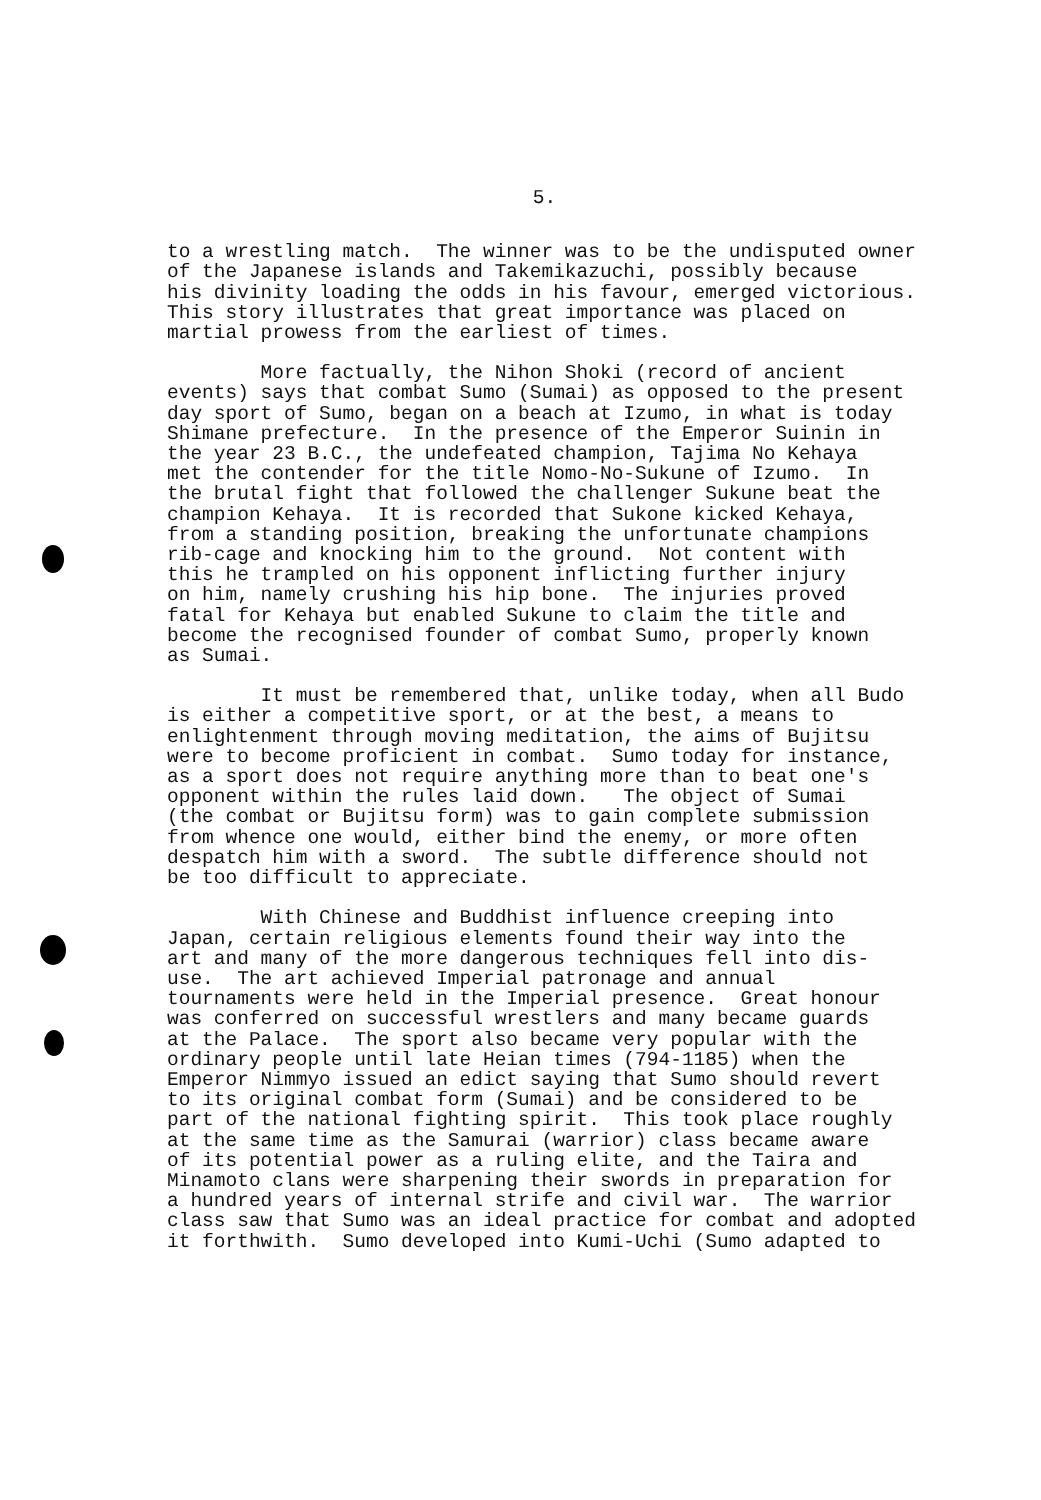5.
to a wrestling match. The winner was to be the undisputed owner of the Japanese islands and Takemikazuchi, possibly because his divinity loading the odds in his favour, emerged victorious. This story illustrates that great importance was placed on martial prowess from the earliest of times.
More factually, the Nihon Shoki (record of ancient events) says that combat Sumo (Sumai) as opposed to the present day sport of Sumo, began on a beach at Izumo, in what is today Shimane prefecture. In the presence of the Emperor Suinin in the year 23 B.C., the undefeated champion, Tajima No Kehaya met the contender for the title Nomo-No-Sukune of Izumo. In the brutal fight that followed the challenger Sukune beat the champion Kehaya. It is recorded that Sukone kicked Kehaya, from a standing position, breaking the unfortunate champions rib-cage and knocking him to the ground. Not content with this he trampled on his opponent inflicting further injury on him, namely crushing his hip bone. The injuries proved fatal for Kehaya but enabled Sukune to claim the title and become the recognised founder of combat Sumo, properly known as Sumai.
It must be remembered that, unlike today, when all Budo is either a competitive sport, or at the best, a means to enlightenment through moving meditation, the aims of Bujitsu were to become proficient in combat. Sumo today for instance, as a sport does not require anything more than to beat one's opponent within the rules laid down. The object of Sumai (the combat or Bujitsu form) was to gain complete submission from whence one would, either bind the enemy, or more often despatch him with a sword. The subtle difference should not be too difficult to appreciate.
With Chinese and Buddhist influence creeping into Japan, certain religious elements found their way into the art and many of the more dangerous techniques fell into dis- use. The art achieved Imperial patronage and annual tournaments were held in the Imperial presence. Great honour was conferred on successful wrestlers and many became guards at the Palace. The sport also became very popular with the ordinary people until late Heian times (794-1185) when the Emperor Nimmyo issued an edict saying that Sumo should revert to its original combat form (Sumai) and be considered to be part of the national fighting spirit. This took place roughly at the same time as the Samurai (warrior) class became aware of its potential power as a ruling elite, and the Taira and Minamoto clans were sharpening their swords in preparation for a hundred years of internal strife and civil war. The warrior class saw that Sumo was an ideal practice for combat and adopted it forthwith. Sumo developed into Kumi-Uchi (Sumo adapted to